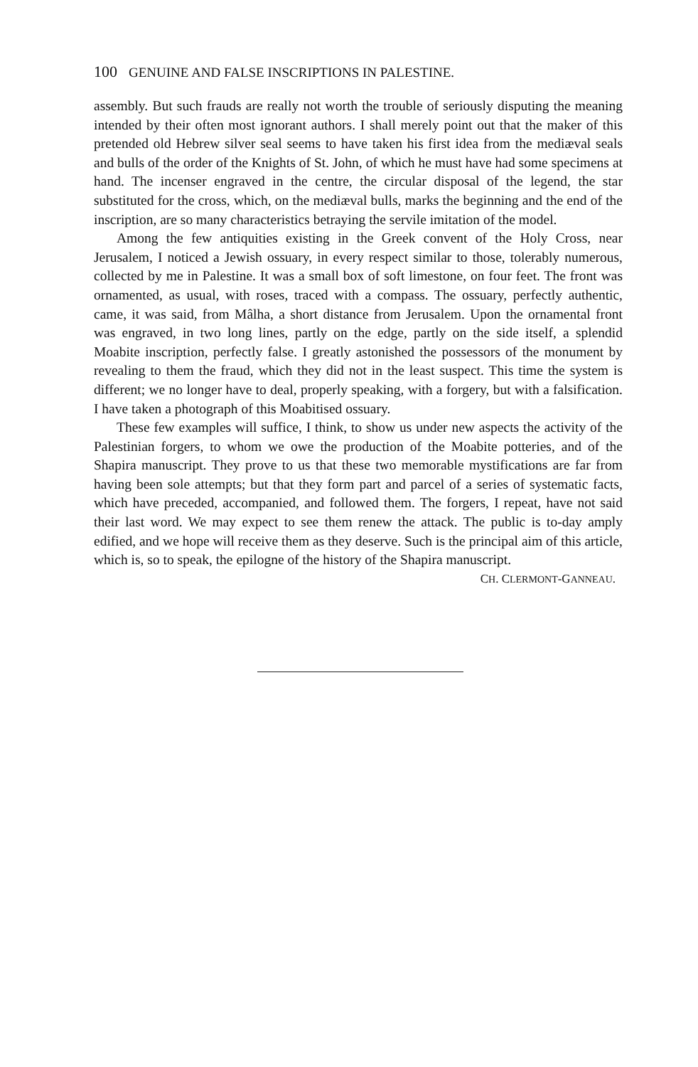100 GENUINE AND FALSE INSCRIPTIONS IN PALESTINE.
assembly. But such frauds are really not worth the trouble of seriously disputing the meaning intended by their often most ignorant authors. I shall merely point out that the maker of this pretended old Hebrew silver seal seems to have taken his first idea from the mediæval seals and bulls of the order of the Knights of St. John, of which he must have had some specimens at hand. The incenser engraved in the centre, the circular disposal of the legend, the star substituted for the cross, which, on the mediæval bulls, marks the beginning and the end of the inscription, are so many characteristics betraying the servile imitation of the model.
Among the few antiquities existing in the Greek convent of the Holy Cross, near Jerusalem, I noticed a Jewish ossuary, in every respect similar to those, tolerably numerous, collected by me in Palestine. It was a small box of soft limestone, on four feet. The front was ornamented, as usual, with roses, traced with a compass. The ossuary, perfectly authentic, came, it was said, from Mâlha, a short distance from Jerusalem. Upon the ornamental front was engraved, in two long lines, partly on the edge, partly on the side itself, a splendid Moabite inscription, perfectly false. I greatly astonished the possessors of the monument by revealing to them the fraud, which they did not in the least suspect. This time the system is different; we no longer have to deal, properly speaking, with a forgery, but with a falsification. I have taken a photograph of this Moabitised ossuary.
These few examples will suffice, I think, to show us under new aspects the activity of the Palestinian forgers, to whom we owe the production of the Moabite potteries, and of the Shapira manuscript. They prove to us that these two memorable mystifications are far from having been sole attempts; but that they form part and parcel of a series of systematic facts, which have preceded, accompanied, and followed them. The forgers, I repeat, have not said their last word. We may expect to see them renew the attack. The public is to-day amply edified, and we hope will receive them as they deserve. Such is the principal aim of this article, which is, so to speak, the epilogne of the history of the Shapira manuscript.
CH. CLERMONT-GANNEAU.